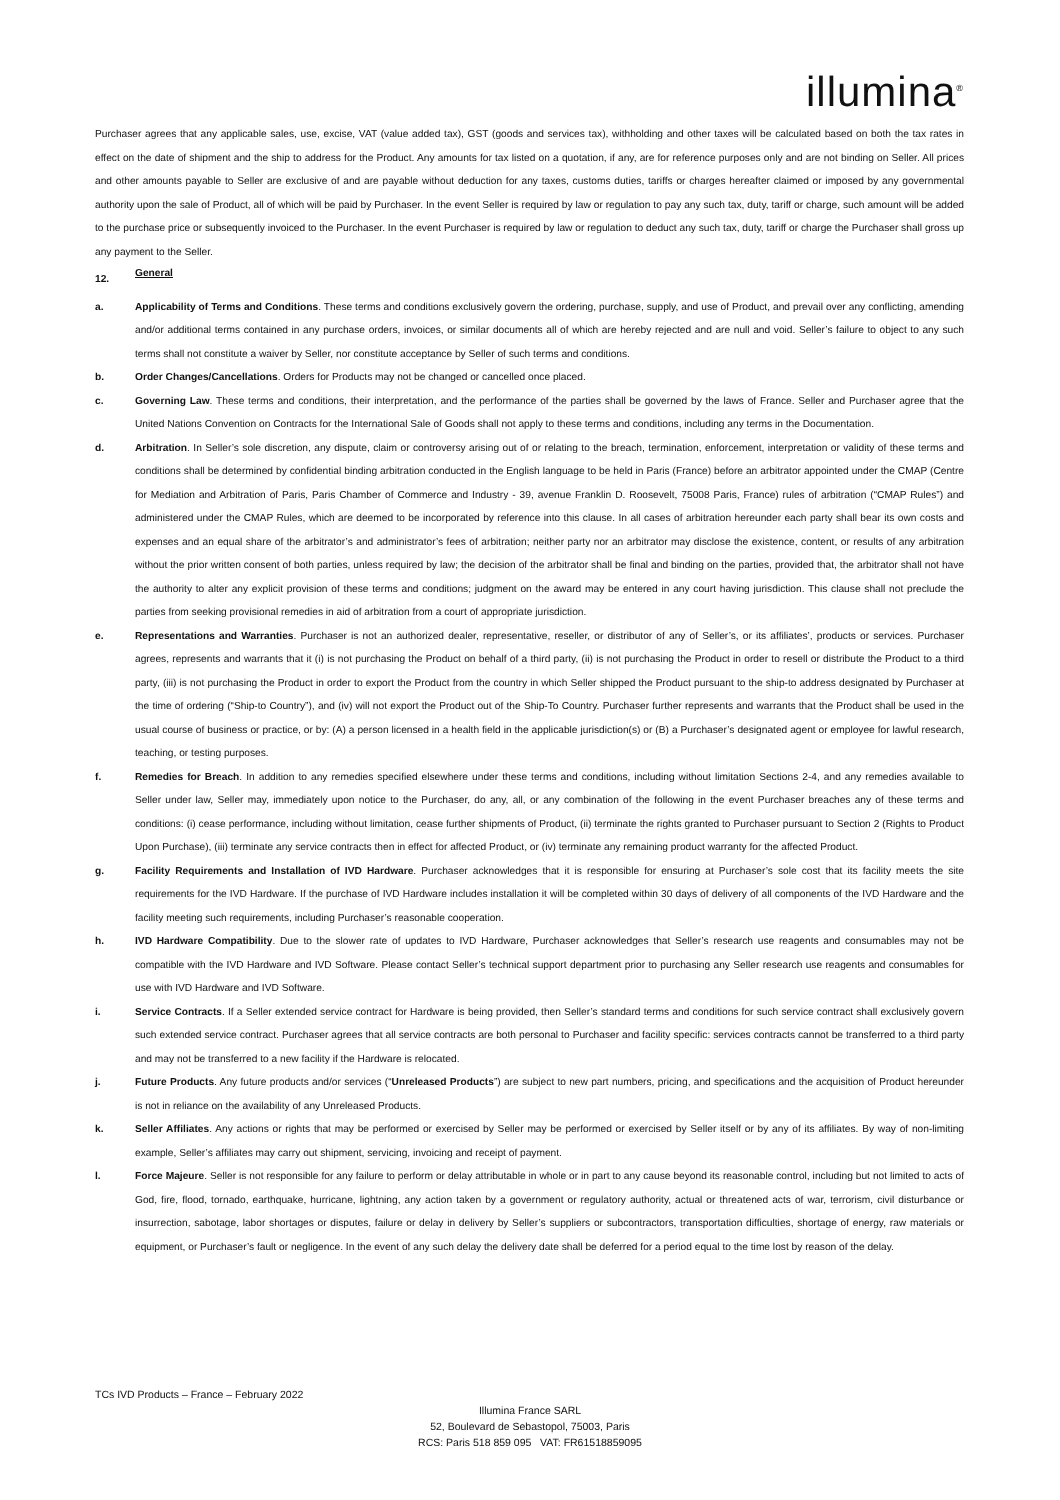illumina<sup>®</sup>
Purchaser agrees that any applicable sales, use, excise, VAT (value added tax), GST (goods and services tax), withholding and other taxes will be calculated based on both the tax rates in effect on the date of shipment and the ship to address for the Product. Any amounts for tax listed on a quotation, if any, are for reference purposes only and are not binding on Seller. All prices and other amounts payable to Seller are exclusive of and are payable without deduction for any taxes, customs duties, tariffs or charges hereafter claimed or imposed by any governmental authority upon the sale of Product, all of which will be paid by Purchaser. In the event Seller is required by law or regulation to pay any such tax, duty, tariff or charge, such amount will be added to the purchase price or subsequently invoiced to the Purchaser. In the event Purchaser is required by law or regulation to deduct any such tax, duty, tariff or charge the Purchaser shall gross up any payment to the Seller.
12. General
a. Applicability of Terms and Conditions. These terms and conditions exclusively govern the ordering, purchase, supply, and use of Product, and prevail over any conflicting, amending and/or additional terms contained in any purchase orders, invoices, or similar documents all of which are hereby rejected and are null and void. Seller’s failure to object to any such terms shall not constitute a waiver by Seller, nor constitute acceptance by Seller of such terms and conditions.
b. Order Changes/Cancellations. Orders for Products may not be changed or cancelled once placed.
c. Governing Law. These terms and conditions, their interpretation, and the performance of the parties shall be governed by the laws of France. Seller and Purchaser agree that the United Nations Convention on Contracts for the International Sale of Goods shall not apply to these terms and conditions, including any terms in the Documentation.
d. Arbitration. In Seller’s sole discretion, any dispute, claim or controversy arising out of or relating to the breach, termination, enforcement, interpretation or validity of these terms and conditions shall be determined by confidential binding arbitration conducted in the English language to be held in Paris (France) before an arbitrator appointed under the CMAP (Centre for Mediation and Arbitration of Paris, Paris Chamber of Commerce and Industry - 39, avenue Franklin D. Roosevelt, 75008 Paris, France) rules of arbitration (“CMAP Rules”) and administered under the CMAP Rules, which are deemed to be incorporated by reference into this clause. In all cases of arbitration hereunder each party shall bear its own costs and expenses and an equal share of the arbitrator’s and administrator’s fees of arbitration; neither party nor an arbitrator may disclose the existence, content, or results of any arbitration without the prior written consent of both parties, unless required by law; the decision of the arbitrator shall be final and binding on the parties, provided that, the arbitrator shall not have the authority to alter any explicit provision of these terms and conditions; judgment on the award may be entered in any court having jurisdiction. This clause shall not preclude the parties from seeking provisional remedies in aid of arbitration from a court of appropriate jurisdiction.
e. Representations and Warranties. Purchaser is not an authorized dealer, representative, reseller, or distributor of any of Seller’s, or its affiliates’, products or services. Purchaser agrees, represents and warrants that it (i) is not purchasing the Product on behalf of a third party, (ii) is not purchasing the Product in order to resell or distribute the Product to a third party, (iii) is not purchasing the Product in order to export the Product from the country in which Seller shipped the Product pursuant to the ship-to address designated by Purchaser at the time of ordering (“Ship-to Country”), and (iv) will not export the Product out of the Ship-To Country. Purchaser further represents and warrants that the Product shall be used in the usual course of business or practice, or by: (A) a person licensed in a health field in the applicable jurisdiction(s) or (B) a Purchaser’s designated agent or employee for lawful research, teaching, or testing purposes.
f. Remedies for Breach. In addition to any remedies specified elsewhere under these terms and conditions, including without limitation Sections 2-4, and any remedies available to Seller under law, Seller may, immediately upon notice to the Purchaser, do any, all, or any combination of the following in the event Purchaser breaches any of these terms and conditions: (i) cease performance, including without limitation, cease further shipments of Product, (ii) terminate the rights granted to Purchaser pursuant to Section 2 (Rights to Product Upon Purchase), (iii) terminate any service contracts then in effect for affected Product, or (iv) terminate any remaining product warranty for the affected Product.
g. Facility Requirements and Installation of IVD Hardware. Purchaser acknowledges that it is responsible for ensuring at Purchaser’s sole cost that its facility meets the site requirements for the IVD Hardware. If the purchase of IVD Hardware includes installation it will be completed within 30 days of delivery of all components of the IVD Hardware and the facility meeting such requirements, including Purchaser’s reasonable cooperation.
h. IVD Hardware Compatibility. Due to the slower rate of updates to IVD Hardware, Purchaser acknowledges that Seller’s research use reagents and consumables may not be compatible with the IVD Hardware and IVD Software. Please contact Seller’s technical support department prior to purchasing any Seller research use reagents and consumables for use with IVD Hardware and IVD Software.
i. Service Contracts. If a Seller extended service contract for Hardware is being provided, then Seller’s standard terms and conditions for such service contract shall exclusively govern such extended service contract. Purchaser agrees that all service contracts are both personal to Purchaser and facility specific: services contracts cannot be transferred to a third party and may not be transferred to a new facility if the Hardware is relocated.
j. Future Products. Any future products and/or services (“Unreleased Products”) are subject to new part numbers, pricing, and specifications and the acquisition of Product hereunder is not in reliance on the availability of any Unreleased Products.
k. Seller Affiliates. Any actions or rights that may be performed or exercised by Seller may be performed or exercised by Seller itself or by any of its affiliates. By way of non-limiting example, Seller’s affiliates may carry out shipment, servicing, invoicing and receipt of payment.
l. Force Majeure. Seller is not responsible for any failure to perform or delay attributable in whole or in part to any cause beyond its reasonable control, including but not limited to acts of God, fire, flood, tornado, earthquake, hurricane, lightning, any action taken by a government or regulatory authority, actual or threatened acts of war, terrorism, civil disturbance or insurrection, sabotage, labor shortages or disputes, failure or delay in delivery by Seller’s suppliers or subcontractors, transportation difficulties, shortage of energy, raw materials or equipment, or Purchaser’s fault or negligence. In the event of any such delay the delivery date shall be deferred for a period equal to the time lost by reason of the delay.
TCs IVD Products – France – February 2022
Illumina France SARL
52, Boulevard de Sebastopol, 75003, Paris
RCS: Paris 518 859 095 VAT: FR61518859095